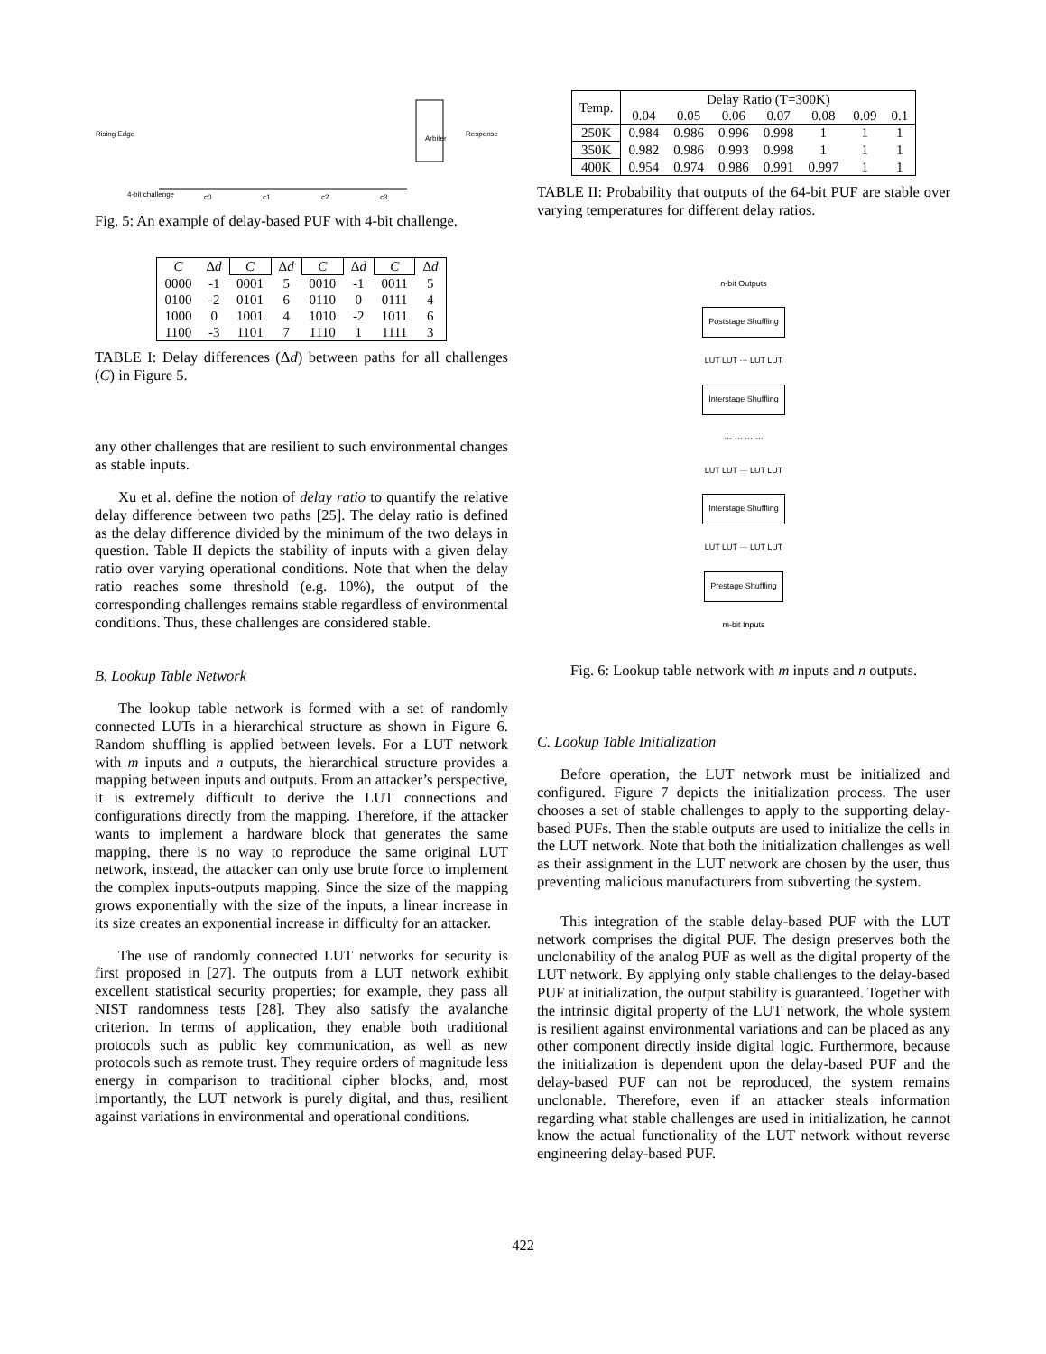Rising Edge
4-bit challenge
Response
Arbiter
c0
c1
c2
c3
Fig. 5: An example of delay-based PUF with 4-bit challenge.
| C | Δ d | C | Δ d | C | Δ d | C | Δ d |
| --- | --- | --- | --- | --- | --- | --- | --- |
| 0000 | -1 | 0001 | 5 | 0010 | -1 | 0011 | 5 |
| 0100 | -2 | 0101 | 6 | 0110 | 0 | 0111 | 4 |
| 1000 | 0 | 1001 | 4 | 1010 | -2 | 1011 | 6 |
| 1100 | -3 | 1101 | 7 | 1110 | 1 | 1111 | 3 |
TABLE I: Delay differences (Δd) between paths for all challenges (C) in Figure 5.
any other challenges that are resilient to such environmental changes as stable inputs.
Xu et al. define the notion of delay ratio to quantify the relative delay difference between two paths [25]. The delay ratio is defined as the delay difference divided by the minimum of the two delays in question. Table II depicts the stability of inputs with a given delay ratio over varying operational conditions. Note that when the delay ratio reaches some threshold (e.g. 10%), the output of the corresponding challenges remains stable regardless of environmental conditions. Thus, these challenges are considered stable.
B. Lookup Table Network
The lookup table network is formed with a set of randomly connected LUTs in a hierarchical structure as shown in Figure 6. Random shuffling is applied between levels. For a LUT network with m inputs and n outputs, the hierarchical structure provides a mapping between inputs and outputs. From an attacker’s perspective, it is extremely difficult to derive the LUT connections and configurations directly from the mapping. Therefore, if the attacker wants to implement a hardware block that generates the same mapping, there is no way to reproduce the same original LUT network, instead, the attacker can only use brute force to implement the complex inputs-outputs mapping. Since the size of the mapping grows exponentially with the size of the inputs, a linear increase in its size creates an exponential increase in difficulty for an attacker.
The use of randomly connected LUT networks for security is first proposed in [27]. The outputs from a LUT network exhibit excellent statistical security properties; for example, they pass all NIST randomness tests [28]. They also satisfy the avalanche criterion. In terms of application, they enable both traditional protocols such as public key communication, as well as new protocols such as remote trust. They require orders of magnitude less energy in comparison to traditional cipher blocks, and, most importantly, the LUT network is purely digital, and thus, resilient against variations in environmental and operational conditions.
| Temp. | Delay Ratio (T=300K) | | | | | | |
| | 0.04 | 0.05 | 0.06 | 0.07 | 0.08 | 0.09 | 0.1 |
| 250K | 0.984 | 0.986 | 0.996 | 0.998 | 1 | 1 | 1 |
| 350K | 0.982 | 0.986 | 0.993 | 0.998 | 1 | 1 | 1 |
| 400K | 0.954 | 0.974 | 0.986 | 0.991 | 0.997 | 1 | 1 |
TABLE II: Probability that outputs of the 64-bit PUF are stable over varying temperatures for different delay ratios.
n-bit Outputs
Poststage Shuffling
LUT LUT ··· LUT LUT
Interstage Shuffling
··· ··· ··· ···
LUT LUT ··· LUT LUT
Interstage Shuffling
LUT LUT ··· LUT LUT
Prestage Shuffling
m-bit Inputs
Fig. 6: Lookup table network with m inputs and n outputs.
C. Lookup Table Initialization
Before operation, the LUT network must be initialized and configured. Figure 7 depicts the initialization process. The user chooses a set of stable challenges to apply to the supporting delay-based PUFs. Then the stable outputs are used to initialize the cells in the LUT network. Note that both the initialization challenges as well as their assignment in the LUT network are chosen by the user, thus preventing malicious manufacturers from subverting the system.
This integration of the stable delay-based PUF with the LUT network comprises the digital PUF. The design preserves both the unclonability of the analog PUF as well as the digital property of the LUT network. By applying only stable challenges to the delay-based PUF at initialization, the output stability is guaranteed. Together with the intrinsic digital property of the LUT network, the whole system is resilient against environmental variations and can be placed as any other component directly inside digital logic. Furthermore, because the initialization is dependent upon the delay-based PUF and the delay-based PUF can not be reproduced, the system remains unclonable. Therefore, even if an attacker steals information regarding what stable challenges are used in initialization, he cannot know the actual functionality of the LUT network without reverse engineering delay-based PUF.
422